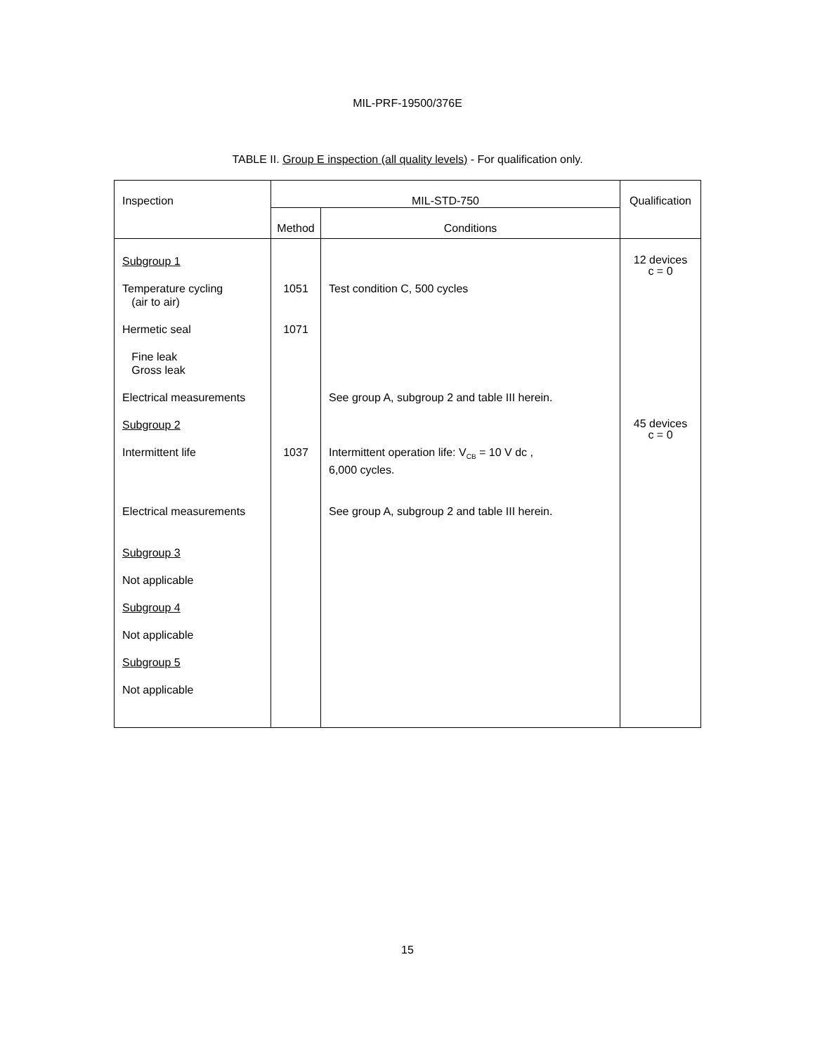MIL-PRF-19500/376E
TABLE II. Group E inspection (all quality levels) - For qualification only.
| Inspection | MIL-STD-750 | | Qualification |
| --- | --- | --- | --- |
| | Method | Conditions | |
| Subgroup 1 | | | 12 devices c = 0 |
| Temperature cycling (air to air) | 1051 | Test condition C, 500 cycles | |
| Hermetic seal | 1071 | | |
| Fine leak Gross leak | | | |
| Electrical measurements | | See group A, subgroup 2 and table III herein. | |
| Subgroup 2 | | | 45 devices c = 0 |
| Intermittent life | 1037 | Intermittent operation life: V<sub>CB</sub> = 10 V dc , 6,000 cycles. | |
| Electrical measurements | | See group A, subgroup 2 and table III herein. | |
| Subgroup 3 | | | |
| Not applicable | | | |
| Subgroup 4 | | | |
| Not applicable | | | |
| Subgroup 5 | | | |
| Not applicable | | | |
15